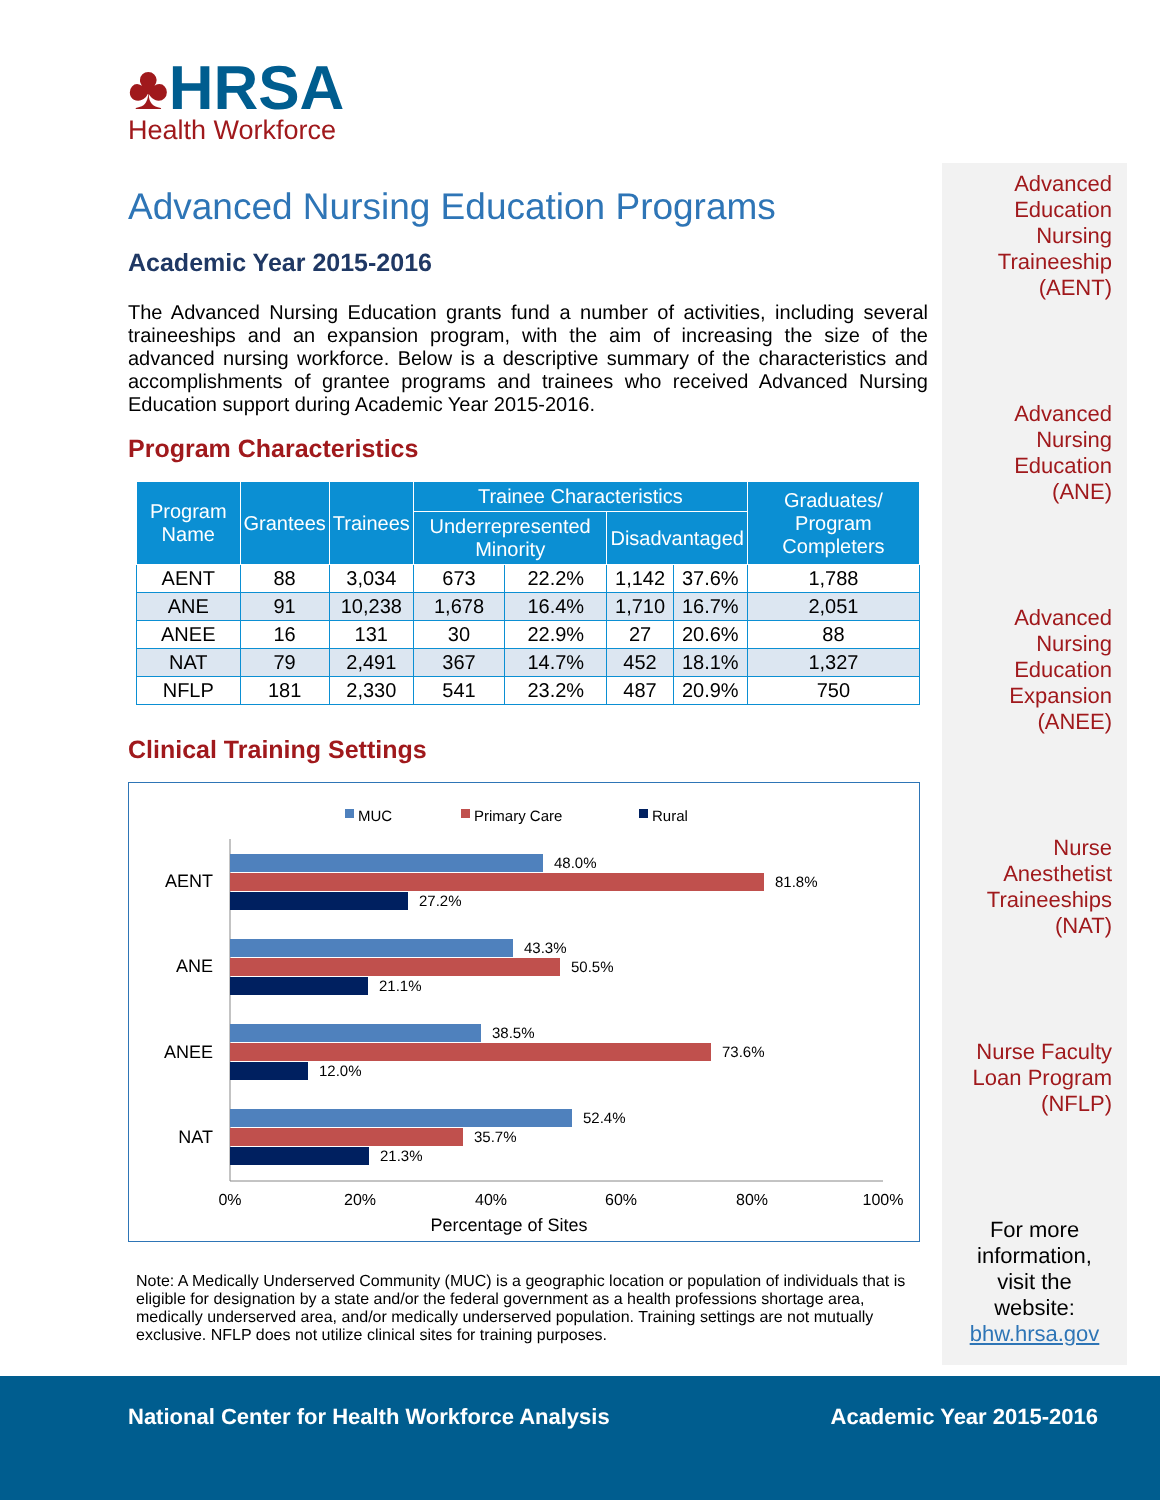♣HRSA
Health Workforce
Advanced Nursing Education Programs
Academic Year 2015-2016
The Advanced Nursing Education grants fund a number of activities, including several traineeships and an expansion program, with the aim of increasing the size of the advanced nursing workforce. Below is a descriptive summary of the characteristics and accomplishments of grantee programs and trainees who received Advanced Nursing Education support during Academic Year 2015-2016.
Program Characteristics
| Program Name | Grantees | Trainees | Trainee Characteristics | | | | Graduates/ Program Completers |
| --- | --- | --- | --- | --- | --- | --- | --- |
| | | | Underrepresented Minority | | Disadvantaged | | |
| AENT | 88 | 3,034 | 673 | 22.2% | 1,142 | 37.6% | 1,788 |
| ANE | 91 | 10,238 | 1,678 | 16.4% | 1,710 | 16.7% | 2,051 |
| ANEE | 16 | 131 | 30 | 22.9% | 27 | 20.6% | 88 |
| NAT | 79 | 2,491 | 367 | 14.7% | 452 | 18.1% | 1,327 |
| NFLP | 181 | 2,330 | 541 | 23.2% | 487 | 20.9% | 750 |
Clinical Training Settings
MUC
Primary Care
Rural
AENT
ANE
ANEE
NAT
48.0%
81.8%
27.2%
43.3%
50.5%
21.1%
38.5%
73.6%
12.0%
52.4%
35.7%
21.3%
0%
20%
40%
60%
80%
100%
Percentage of Sites
Note: A Medically Underserved Community (MUC) is a geographic location or population of individuals that is eligible for designation by a state and/or the federal government as a health professions shortage area, medically underserved area, and/or medically underserved population. Training settings are not mutually exclusive. NFLP does not utilize clinical sites for training purposes.
Advanced
Education
Nursing
Traineeship
(AENT)
Advanced
Nursing
Education
(ANE)
Advanced
Nursing
Education
Expansion
(ANEE)
Nurse
Anesthetist
Traineeships
(NAT)
Nurse Faculty
Loan Program
(NFLP)
For more information, visit the website:
bhw.hrsa.gov
National Center for Health Workforce Analysis Academic Year 2015-2016